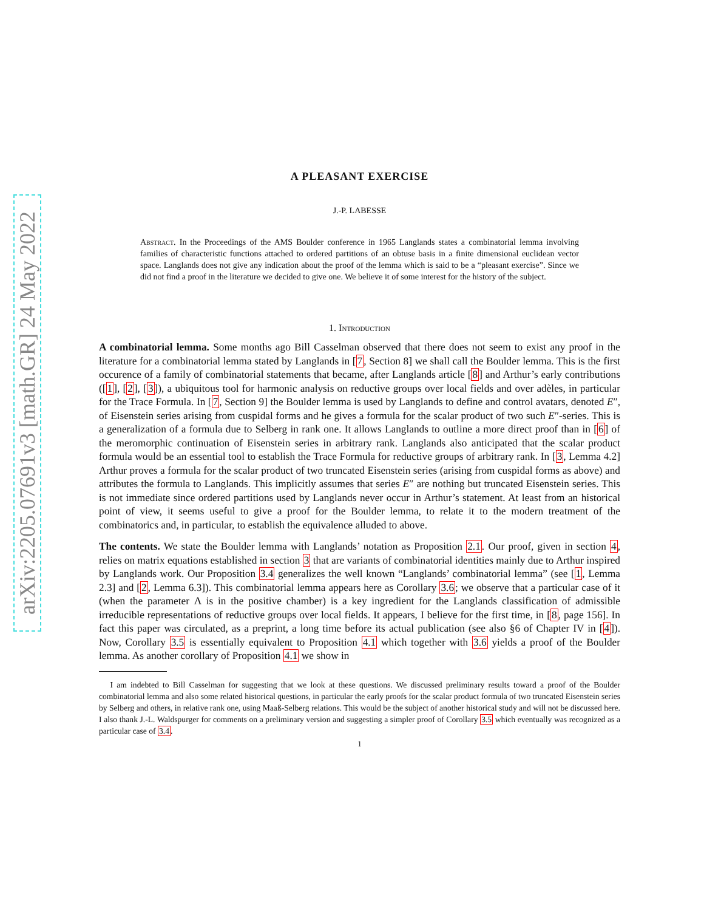arXiv:2205.07691v3 [math.GR] 24 May 2022
A PLEASANT EXERCISE
J.-P. LABESSE
Abstract. In the Proceedings of the AMS Boulder conference in 1965 Langlands states a combinatorial lemma involving families of characteristic functions attached to ordered partitions of an obtuse basis in a finite dimensional euclidean vector space. Langlands does not give any indication about the proof of the lemma which is said to be a “pleasant exercise”. Since we did not find a proof in the literature we decided to give one. We believe it of some interest for the history of the subject.
1. Introduction
A combinatorial lemma. Some months ago Bill Casselman observed that there does not seem to exist any proof in the literature for a combinatorial lemma stated by Langlands in [7, Section 8] we shall call the Boulder lemma. This is the first occurence of a family of combinatorial statements that became, after Langlands article [8] and Arthur’s early contributions ([1], [2], [3]), a ubiquitous tool for harmonic analysis on reductive groups over local fields and over adèles, in particular for the Trace Formula. In [7, Section 9] the Boulder lemma is used by Langlands to define and control avatars, denoted E″, of Eisenstein series arising from cuspidal forms and he gives a formula for the scalar product of two such E″-series. This is a generalization of a formula due to Selberg in rank one. It allows Langlands to outline a more direct proof than in [6] of the meromorphic continuation of Eisenstein series in arbitrary rank. Langlands also anticipated that the scalar product formula would be an essential tool to establish the Trace Formula for reductive groups of arbitrary rank. In [3, Lemma 4.2] Arthur proves a formula for the scalar product of two truncated Eisenstein series (arising from cuspidal forms as above) and attributes the formula to Langlands. This implicitly assumes that series E″ are nothing but truncated Eisenstein series. This is not immediate since ordered partitions used by Langlands never occur in Arthur’s statement. At least from an historical point of view, it seems useful to give a proof for the Boulder lemma, to relate it to the modern treatment of the combinatorics and, in particular, to establish the equivalence alluded to above.
The contents. We state the Boulder lemma with Langlands’ notation as Proposition 2.1. Our proof, given in section 4, relies on matrix equations established in section 3 that are variants of combinatorial identities mainly due to Arthur inspired by Langlands work. Our Proposition 3.4 generalizes the well known “Langlands’ combinatorial lemma” (see [1, Lemma 2.3] and [2, Lemma 6.3]). This combinatorial lemma appears here as Corollary 3.6; we observe that a particular case of it (when the parameter Λ is in the positive chamber) is a key ingredient for the Langlands classification of admissible irreducible representations of reductive groups over local fields. It appears, I believe for the first time, in [8, page 156]. In fact this paper was circulated, as a preprint, a long time before its actual publication (see also §6 of Chapter IV in [4]). Now, Corollary 3.5 is essentially equivalent to Proposition 4.1 which together with 3.6 yields a proof of the Boulder lemma. As another corollary of Proposition 4.1 we show in
I am indebted to Bill Casselman for suggesting that we look at these questions. We discussed preliminary results toward a proof of the Boulder combinatorial lemma and also some related historical questions, in particular the early proofs for the scalar product formula of two truncated Eisenstein series by Selberg and others, in relative rank one, using Maaß-Selberg relations. This would be the subject of another historical study and will not be discussed here. I also thank J.-L. Waldspurger for comments on a preliminary version and suggesting a simpler proof of Corollary 3.5 which eventually was recognized as a particular case of 3.4.
1